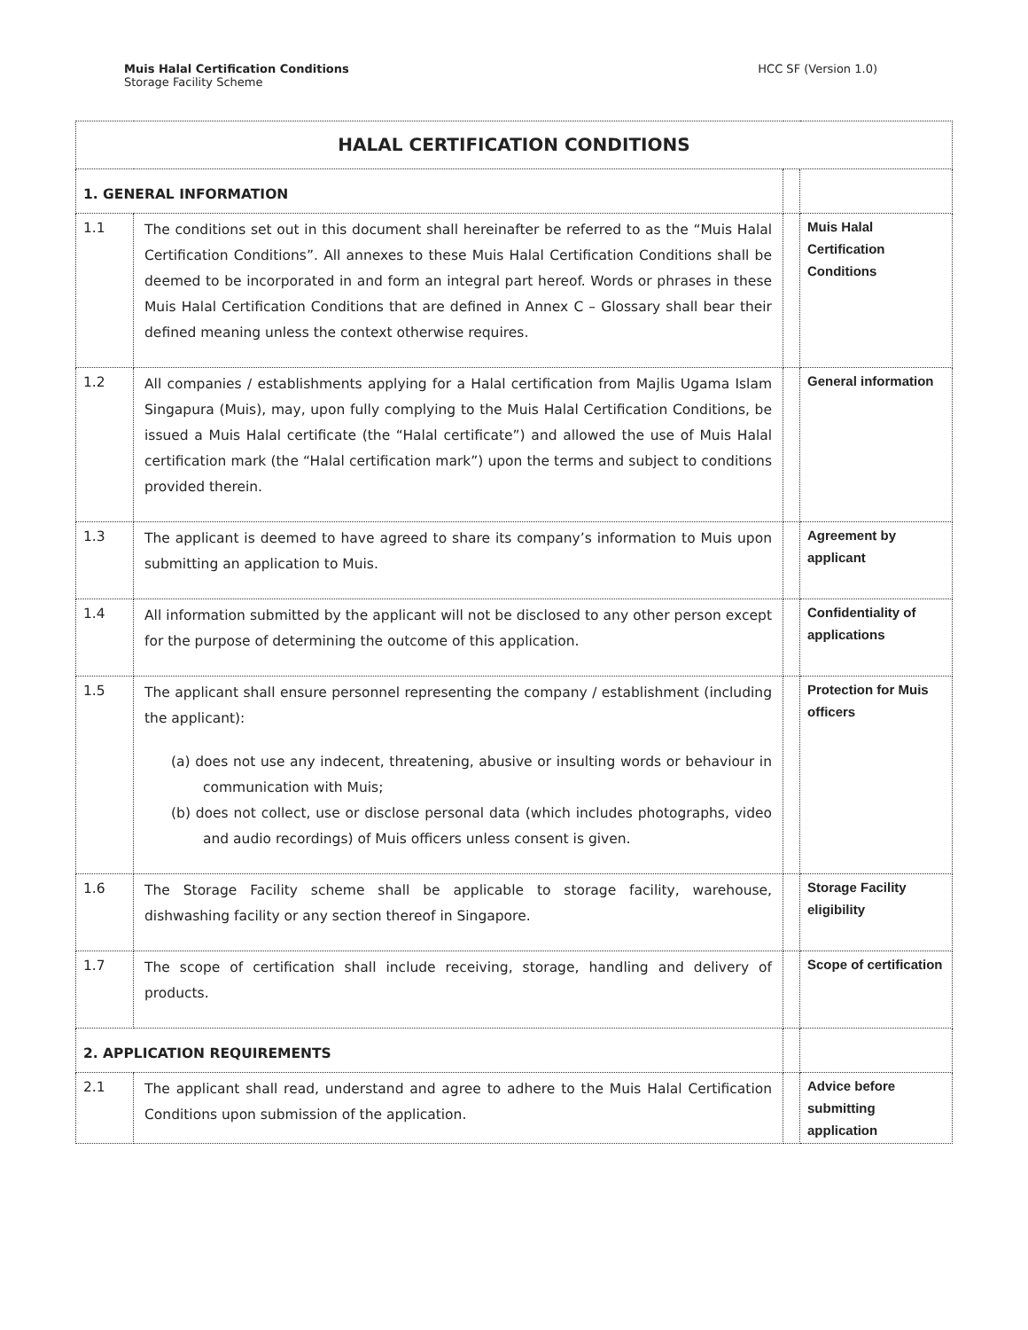Muis Halal Certification Conditions
Storage Facility Scheme
HCC SF (Version 1.0)
| HALAL CERTIFICATION CONDITIONS | | | |
| --- | --- | --- | --- |
| 1. GENERAL INFORMATION | | | |
| 1.1 | The conditions set out in this document shall hereinafter be referred to as the “Muis Halal Certification Conditions”. All annexes to these Muis Halal Certification Conditions shall be deemed to be incorporated in and form an integral part hereof. Words or phrases in these Muis Halal Certification Conditions that are defined in Annex C – Glossary shall bear their defined meaning unless the context otherwise requires. | | Muis Halal Certification Conditions |
| 1.2 | All companies / establishments applying for a Halal certification from Majlis Ugama Islam Singapura (Muis), may, upon fully complying to the Muis Halal Certification Conditions, be issued a Muis Halal certificate (the “Halal certificate”) and allowed the use of Muis Halal certification mark (the “Halal certification mark”) upon the terms and subject to conditions provided therein. | | General information |
| 1.3 | The applicant is deemed to have agreed to share its company’s information to Muis upon submitting an application to Muis. | | Agreement by applicant |
| 1.4 | All information submitted by the applicant will not be disclosed to any other person except for the purpose of determining the outcome of this application. | | Confidentiality of applications |
| 1.5 | The applicant shall ensure personnel representing the company / establishment (including the applicant): (a) does not use any indecent, threatening, abusive or insulting words or behaviour in communication with Muis; (b) does not collect, use or disclose personal data (which includes photographs, video and audio recordings) of Muis officers unless consent is given. | | Protection for Muis officers |
| 1.6 | The Storage Facility scheme shall be applicable to storage facility, warehouse, dishwashing facility or any section thereof in Singapore. | | Storage Facility eligibility |
| 1.7 | The scope of certification shall include receiving, storage, handling and delivery of products. | | Scope of certification |
| 2. APPLICATION REQUIREMENTS | | | |
| 2.1 | The applicant shall read, understand and agree to adhere to the Muis Halal Certification Conditions upon submission of the application. | | Advice before submitting application |